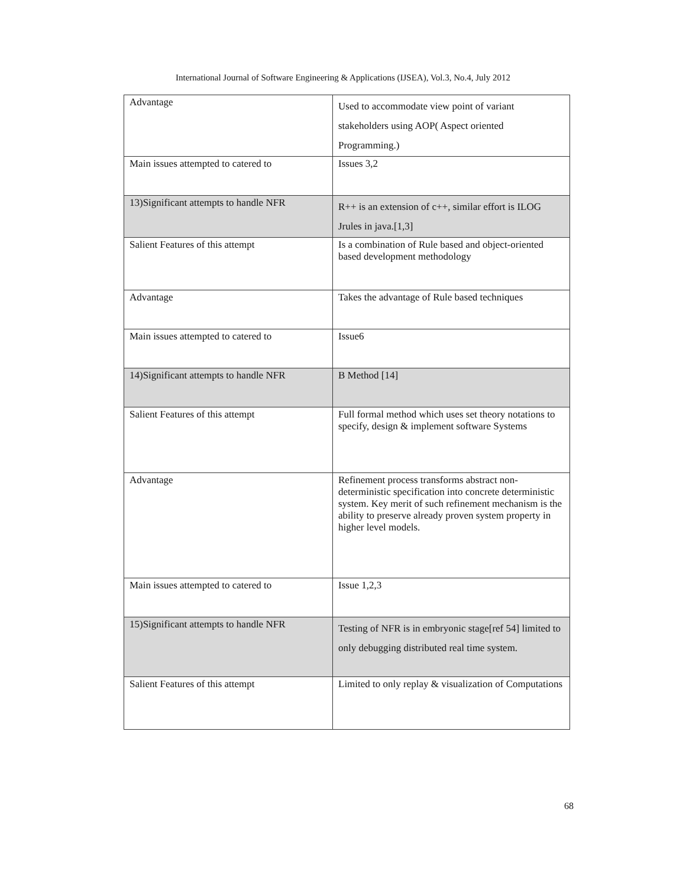International Journal of Software Engineering & Applications (IJSEA), Vol.3, No.4, July 2012
| Advantage | Used to accommodate view point of variant stakeholders using AOP( Aspect oriented Programming.) |
| Main issues attempted to catered to | Issues 3,2 |
| 13)Significant attempts to handle NFR | R++ is an extension of c++, similar effort is ILOG Jrules in java.[1,3] |
| Salient Features of this attempt | Is a combination of Rule based and object-oriented based development methodology |
| Advantage | Takes the advantage of Rule based techniques |
| Main issues attempted to catered to | Issue6 |
| 14)Significant attempts to handle NFR | B Method [14] |
| Salient Features of this attempt | Full formal method which uses set theory notations to specify, design & implement software Systems |
| Advantage | Refinement process transforms abstract non-deterministic specification into concrete deterministic system. Key merit of such refinement mechanism is the ability to preserve already proven system property in higher level models. |
| Main issues attempted to catered to | Issue 1,2,3 |
| 15)Significant attempts to handle NFR | Testing of NFR is in embryonic stage[ref 54] limited to only debugging distributed real time system. |
| Salient Features of this attempt | Limited to only replay & visualization of Computations |
68